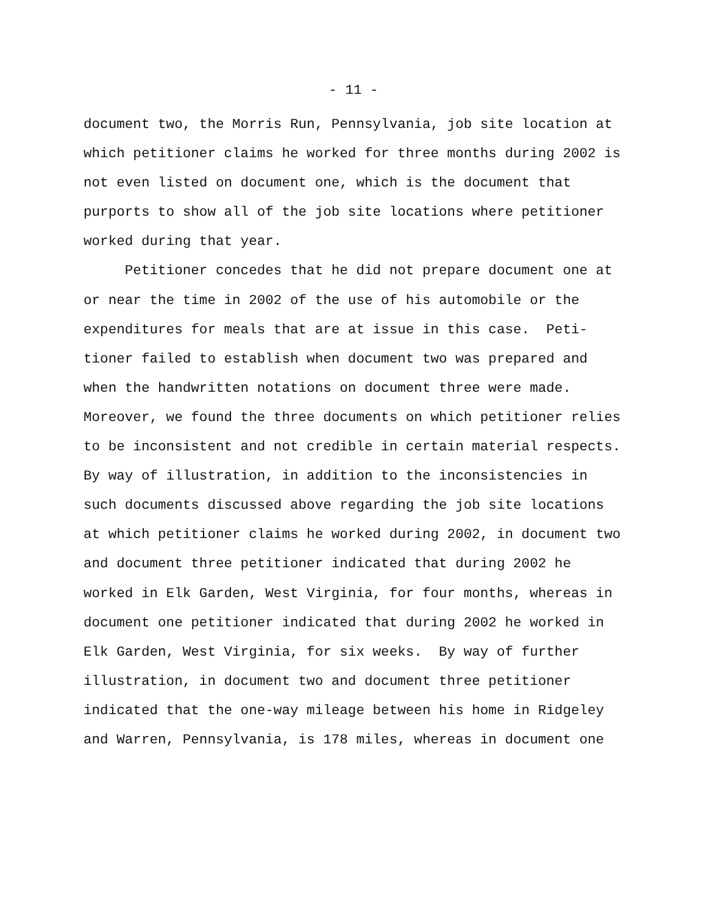- 11 -
document two, the Morris Run, Pennsylvania, job site location at
which petitioner claims he worked for three months during 2002 is
not even listed on document one, which is the document that
purports to show all of the job site locations where petitioner
worked during that year.
Petitioner concedes that he did not prepare document one at
or near the time in 2002 of the use of his automobile or the
expenditures for meals that are at issue in this case. Peti-
tioner failed to establish when document two was prepared and
when the handwritten notations on document three were made.
Moreover, we found the three documents on which petitioner relies
to be inconsistent and not credible in certain material respects.
By way of illustration, in addition to the inconsistencies in
such documents discussed above regarding the job site locations
at which petitioner claims he worked during 2002, in document two
and document three petitioner indicated that during 2002 he
worked in Elk Garden, West Virginia, for four months, whereas in
document one petitioner indicated that during 2002 he worked in
Elk Garden, West Virginia, for six weeks. By way of further
illustration, in document two and document three petitioner
indicated that the one-way mileage between his home in Ridgeley
and Warren, Pennsylvania, is 178 miles, whereas in document one